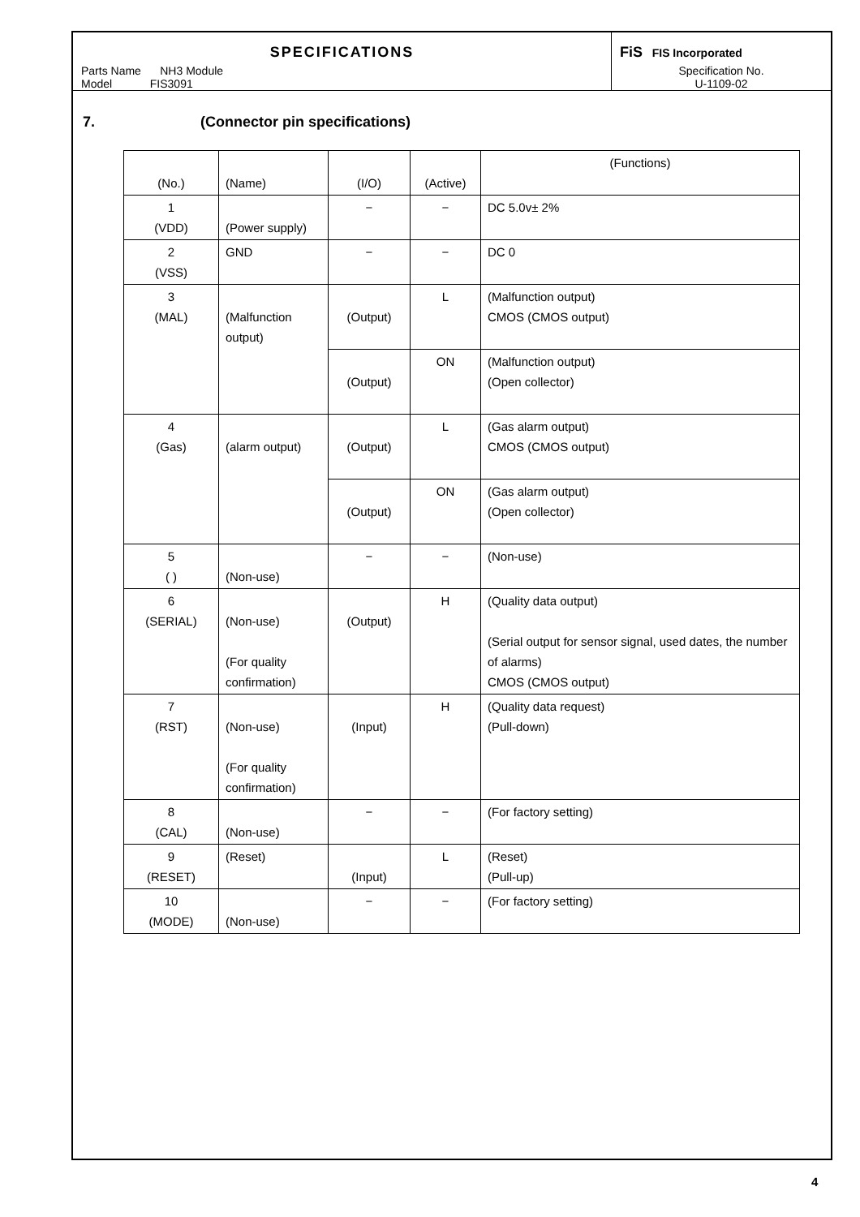SPECIFICATIONS
Parts Name NH3 Module
Model FIS3091
FiS FIS Incorporated
Specification No.
U-1109-02
7. (Connector pin specifications)
| (No.) | (Name) | (I/O) | (Active) | (Functions) |
| 1 (VDD) | (Power supply) | − | − | DC 5.0v± 2% |
| 2 (VSS) | GND | − | − | DC 0 |
| 3 (MAL) | (Malfunction output) | (Output) | L | (Malfunction output) CMOS (CMOS output) |
| | | (Output) | ON | (Malfunction output) (Open collector) |
| 4 (Gas) | (alarm output) | (Output) | L | (Gas alarm output) CMOS (CMOS output) |
| | | (Output) | ON | (Gas alarm output) (Open collector) |
| 5 ( ) | (Non-use) | − | − | (Non-use) |
| 6 (SERIAL) | (Non-use) (For quality confirmation) | (Output) | H | (Quality data output) (Serial output for sensor signal, used dates, the number of alarms) CMOS (CMOS output) |
| 7 (RST) | (Non-use) (For quality confirmation) | (Input) | H | (Quality data request) (Pull-down) |
| 8 (CAL) | (Non-use) | − | − | (For factory setting) |
| 9 (RESET) | (Reset) | (Input) | L | (Reset) (Pull-up) |
| 10 (MODE) | (Non-use) | − | − | (For factory setting) |
4